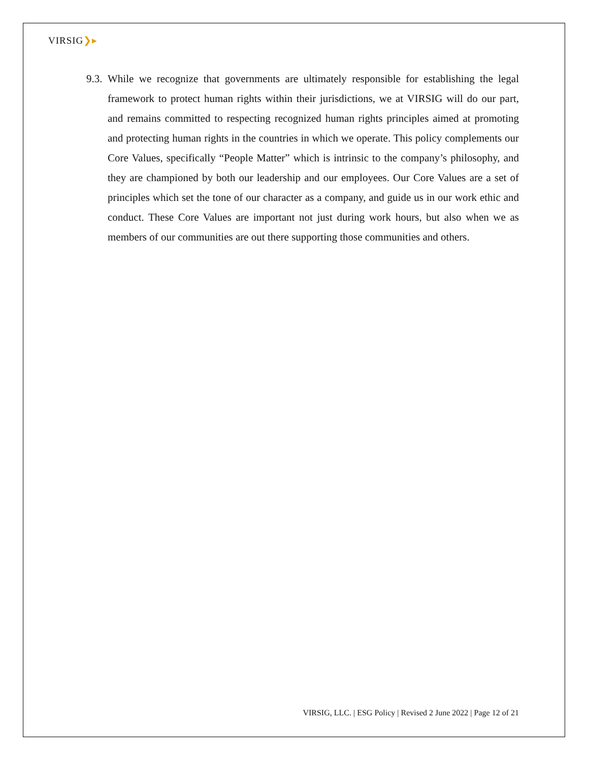VIRSIG❯▸
9.3.
While we recognize that governments are ultimately responsible for establishing the legal framework to protect human rights within their jurisdictions, we at VIRSIG will do our part, and remains committed to respecting recognized human rights principles aimed at promoting and protecting human rights in the countries in which we operate. This policy complements our Core Values, specifically “People Matter” which is intrinsic to the company’s philosophy, and they are championed by both our leadership and our employees. Our Core Values are a set of principles which set the tone of our character as a company, and guide us in our work ethic and conduct. These Core Values are important not just during work hours, but also when we as members of our communities are out there supporting those communities and others.
VIRSIG, LLC. | ESG Policy | Revised 2 June 2022 | Page 12 of 21